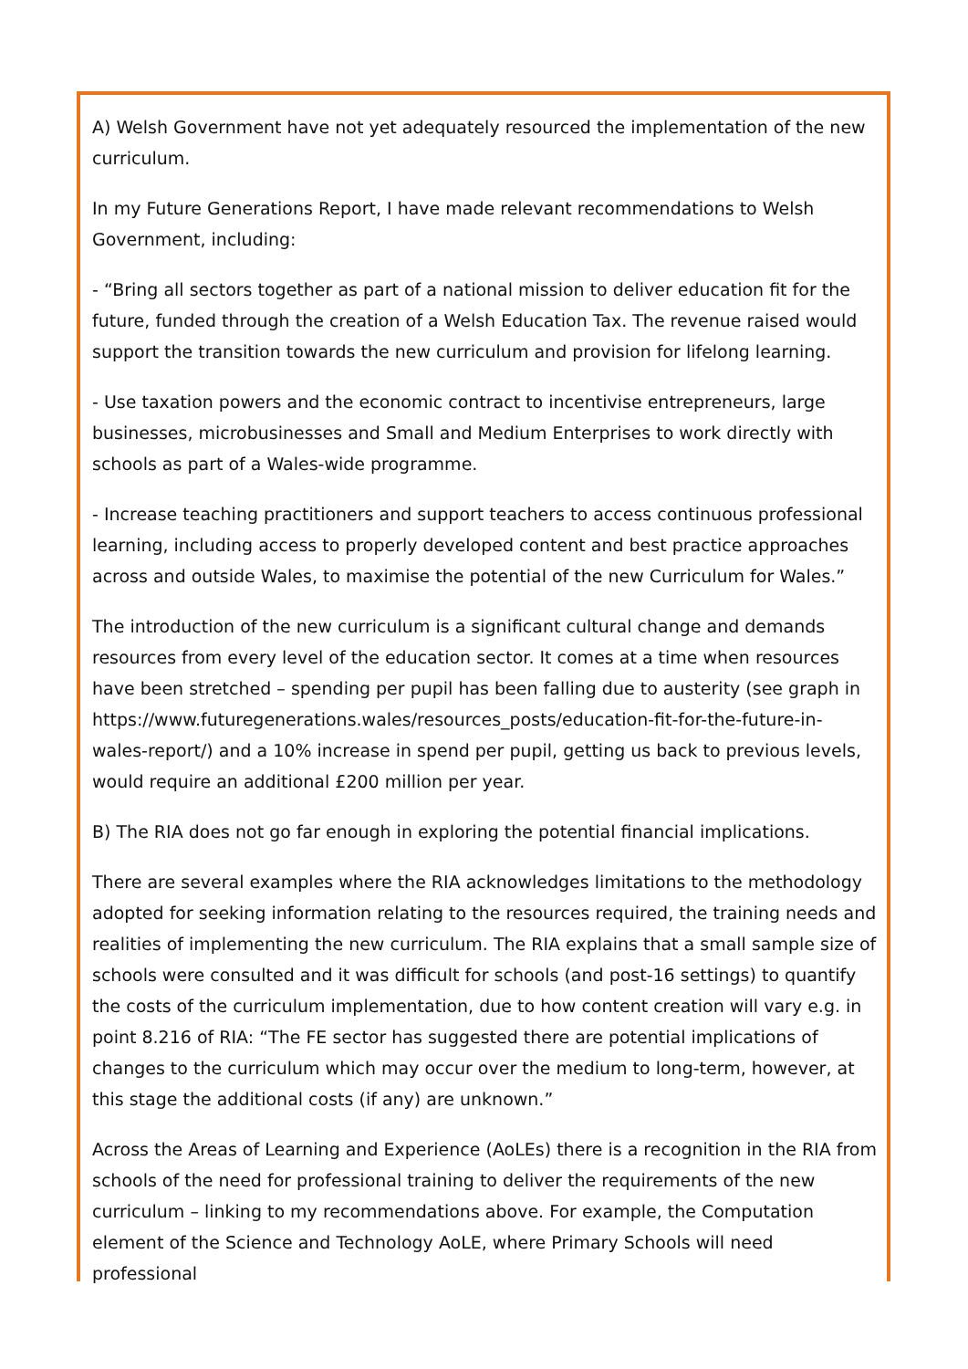A) Welsh Government have not yet adequately resourced the implementation of the new curriculum.
In my Future Generations Report, I have made relevant recommendations to Welsh Government, including:
- “Bring all sectors together as part of a national mission to deliver education fit for the future, funded through the creation of a Welsh Education Tax. The revenue raised would support the transition towards the new curriculum and provision for lifelong learning.
- Use taxation powers and the economic contract to incentivise entrepreneurs, large businesses, microbusinesses and Small and Medium Enterprises to work directly with schools as part of a Wales-wide programme.
- Increase teaching practitioners and support teachers to access continuous professional learning, including access to properly developed content and best practice approaches across and outside Wales, to maximise the potential of the new Curriculum for Wales.”
The introduction of the new curriculum is a significant cultural change and demands resources from every level of the education sector. It comes at a time when resources have been stretched – spending per pupil has been falling due to austerity (see graph in https://www.futuregenerations.wales/resources_posts/education-fit-for-the-future-in-wales-report/) and a 10% increase in spend per pupil, getting us back to previous levels, would require an additional £200 million per year.
B) The RIA does not go far enough in exploring the potential financial implications.
There are several examples where the RIA acknowledges limitations to the methodology adopted for seeking information relating to the resources required, the training needs and realities of implementing the new curriculum. The RIA explains that a small sample size of schools were consulted and it was difficult for schools (and post-16 settings) to quantify the costs of the curriculum implementation, due to how content creation will vary e.g. in point 8.216 of RIA: “The FE sector has suggested there are potential implications of changes to the curriculum which may occur over the medium to long-term, however, at this stage the additional costs (if any) are unknown.”
Across the Areas of Learning and Experience (AoLEs) there is a recognition in the RIA from schools of the need for professional training to deliver the requirements of the new curriculum – linking to my recommendations above. For example, the Computation element of the Science and Technology AoLE, where Primary Schools will need professional